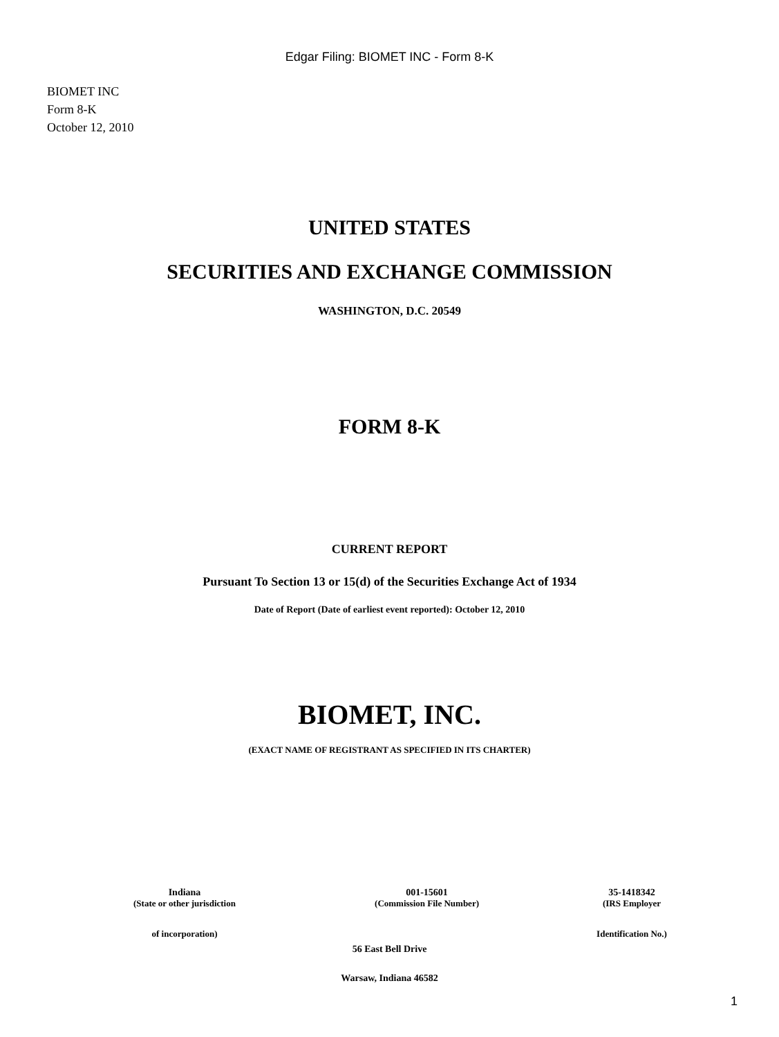Edgar Filing: BIOMET INC - Form 8-K
BIOMET INC
Form 8-K
October 12, 2010
UNITED STATES
SECURITIES AND EXCHANGE COMMISSION
WASHINGTON, D.C. 20549
FORM 8-K
CURRENT REPORT
Pursuant To Section 13 or 15(d) of the Securities Exchange Act of 1934
Date of Report (Date of earliest event reported): October 12, 2010
BIOMET, INC.
(EXACT NAME OF REGISTRANT AS SPECIFIED IN ITS CHARTER)
| Indiana | 001-15601 | 35-1418342 |
| (State or other jurisdiction | (Commission File Number) | (IRS Employer |
| of incorporation) | | Identification No.) |
56 East Bell Drive
Warsaw, Indiana 46582
1